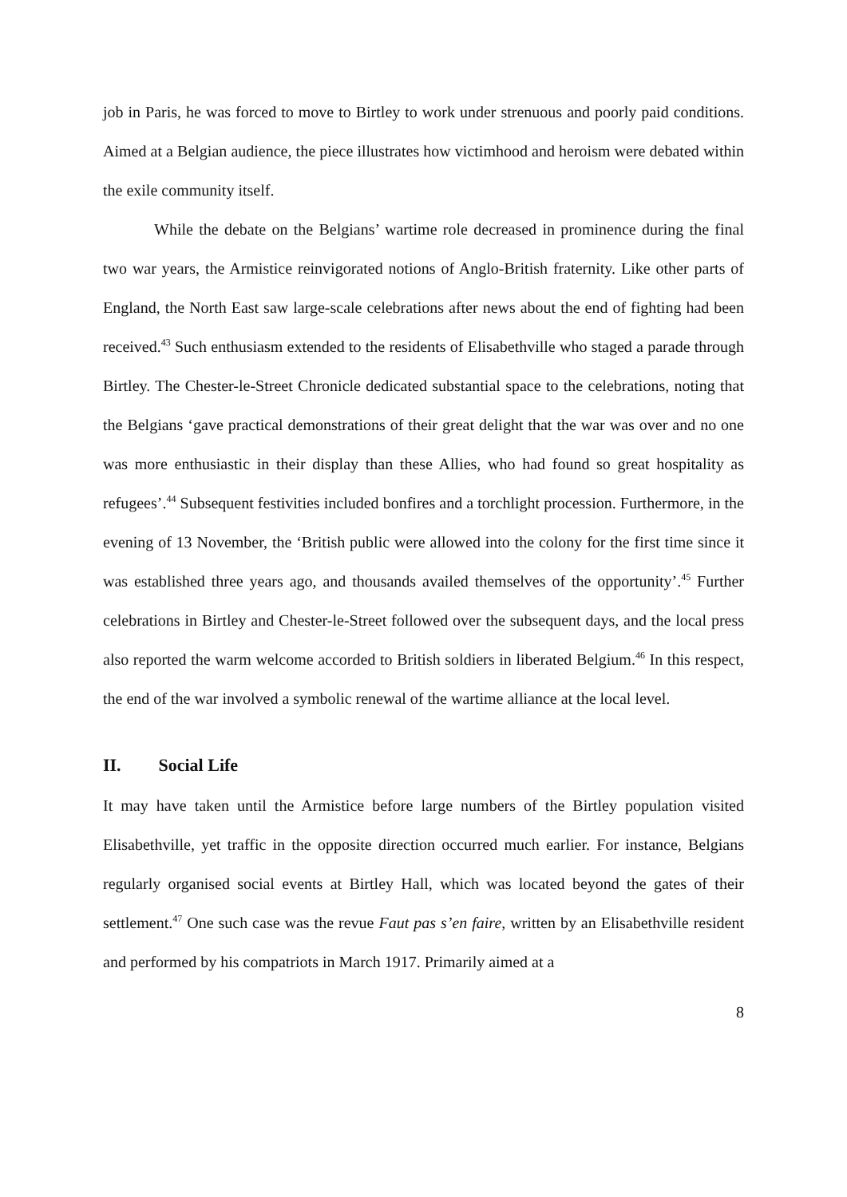job in Paris, he was forced to move to Birtley to work under strenuous and poorly paid conditions. Aimed at a Belgian audience, the piece illustrates how victimhood and heroism were debated within the exile community itself.
While the debate on the Belgians’ wartime role decreased in prominence during the final two war years, the Armistice reinvigorated notions of Anglo-British fraternity. Like other parts of England, the North East saw large-scale celebrations after news about the end of fighting had been received.<sup>43</sup> Such enthusiasm extended to the residents of Elisabethville who staged a parade through Birtley. The Chester-le-Street Chronicle dedicated substantial space to the celebrations, noting that the Belgians ‘gave practical demonstrations of their great delight that the war was over and no one was more enthusiastic in their display than these Allies, who had found so great hospitality as refugees’.<sup>44</sup> Subsequent festivities included bonfires and a torchlight procession. Furthermore, in the evening of 13 November, the ‘British public were allowed into the colony for the first time since it was established three years ago, and thousands availed themselves of the opportunity’.<sup>45</sup> Further celebrations in Birtley and Chester-le-Street followed over the subsequent days, and the local press also reported the warm welcome accorded to British soldiers in liberated Belgium.<sup>46</sup> In this respect, the end of the war involved a symbolic renewal of the wartime alliance at the local level.
II. Social Life
It may have taken until the Armistice before large numbers of the Birtley population visited Elisabethville, yet traffic in the opposite direction occurred much earlier. For instance, Belgians regularly organised social events at Birtley Hall, which was located beyond the gates of their settlement.<sup>47</sup> One such case was the revue Faut pas s’en faire, written by an Elisabethville resident and performed by his compatriots in March 1917. Primarily aimed at a
8